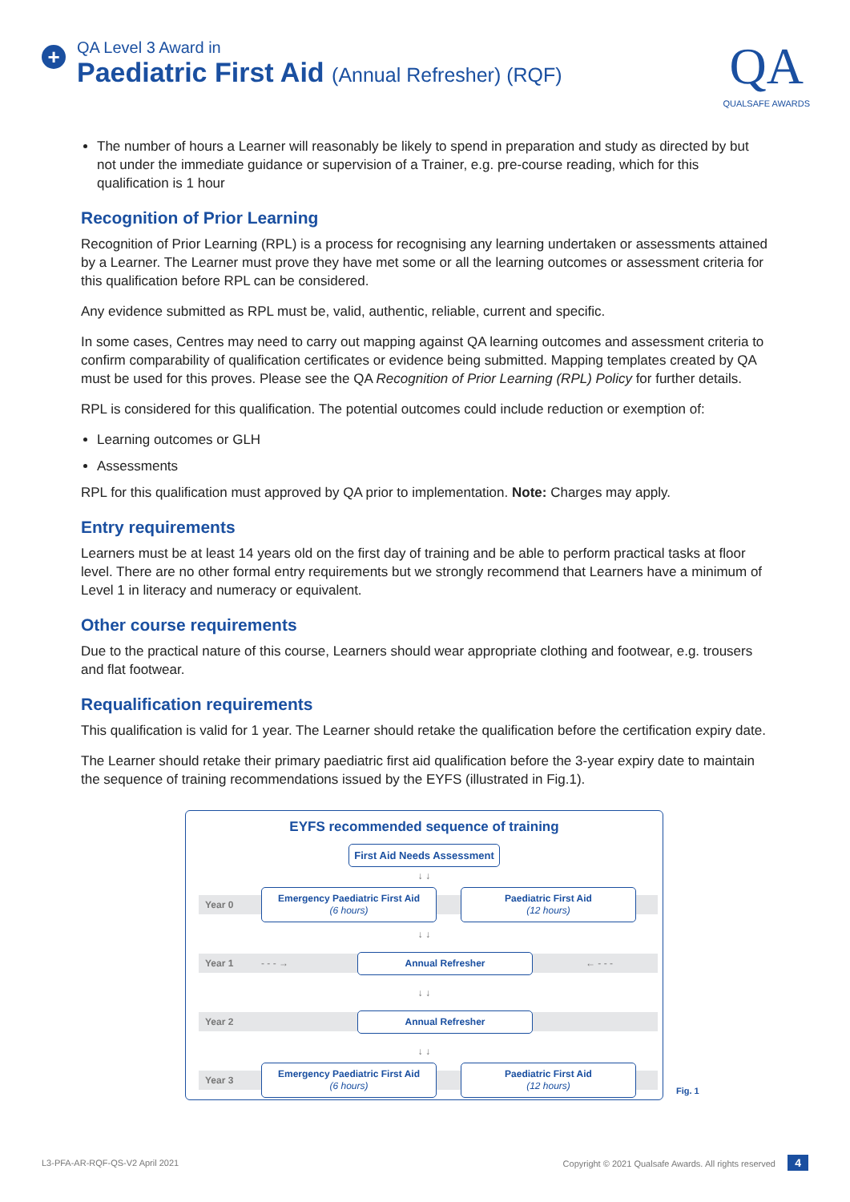+
QA Level 3 Award in
Paediatric First Aid (Annual Refresher) (RQF)
QA
QUALSAFE AWARDS
The number of hours a Learner will reasonably be likely to spend in preparation and study as directed by but not under the immediate guidance or supervision of a Trainer, e.g. pre-course reading, which for this qualification is 1 hour
Recognition of Prior Learning
Recognition of Prior Learning (RPL) is a process for recognising any learning undertaken or assessments attained by a Learner. The Learner must prove they have met some or all the learning outcomes or assessment criteria for this qualification before RPL can be considered.
Any evidence submitted as RPL must be, valid, authentic, reliable, current and specific.
In some cases, Centres may need to carry out mapping against QA learning outcomes and assessment criteria to confirm comparability of qualification certificates or evidence being submitted. Mapping templates created by QA must be used for this proves. Please see the QA Recognition of Prior Learning (RPL) Policy for further details.
RPL is considered for this qualification. The potential outcomes could include reduction or exemption of:
Learning outcomes or GLH
Assessments
RPL for this qualification must approved by QA prior to implementation. Note: Charges may apply.
Entry requirements
Learners must be at least 14 years old on the first day of training and be able to perform practical tasks at floor level. There are no other formal entry requirements but we strongly recommend that Learners have a minimum of Level 1 in literacy and numeracy or equivalent.
Other course requirements
Due to the practical nature of this course, Learners should wear appropriate clothing and footwear, e.g. trousers and flat footwear.
Requalification requirements
This qualification is valid for 1 year. The Learner should retake the qualification before the certification expiry date.
The Learner should retake their primary paediatric first aid qualification before the 3-year expiry date to maintain the sequence of training recommendations issued by the EYFS (illustrated in Fig.1).
EYFS recommended sequence of training
First Aid Needs Assessment
↓ ↓
Year 0
Emergency Paediatric First Aid
(6 hours)
Paediatric First Aid
(12 hours)
↓ ↓
Year 1 - - - →
Annual Refresher
← - - -
↓ ↓
Year 2
Annual Refresher
↓ ↓
Year 3
Emergency Paediatric First Aid
(6 hours)
Paediatric First Aid
(12 hours)
Fig. 1
L3-PFA-AR-RQF-QS-V2 April 2021 Copyright © 2021 Qualsafe Awards. All rights reserved 4